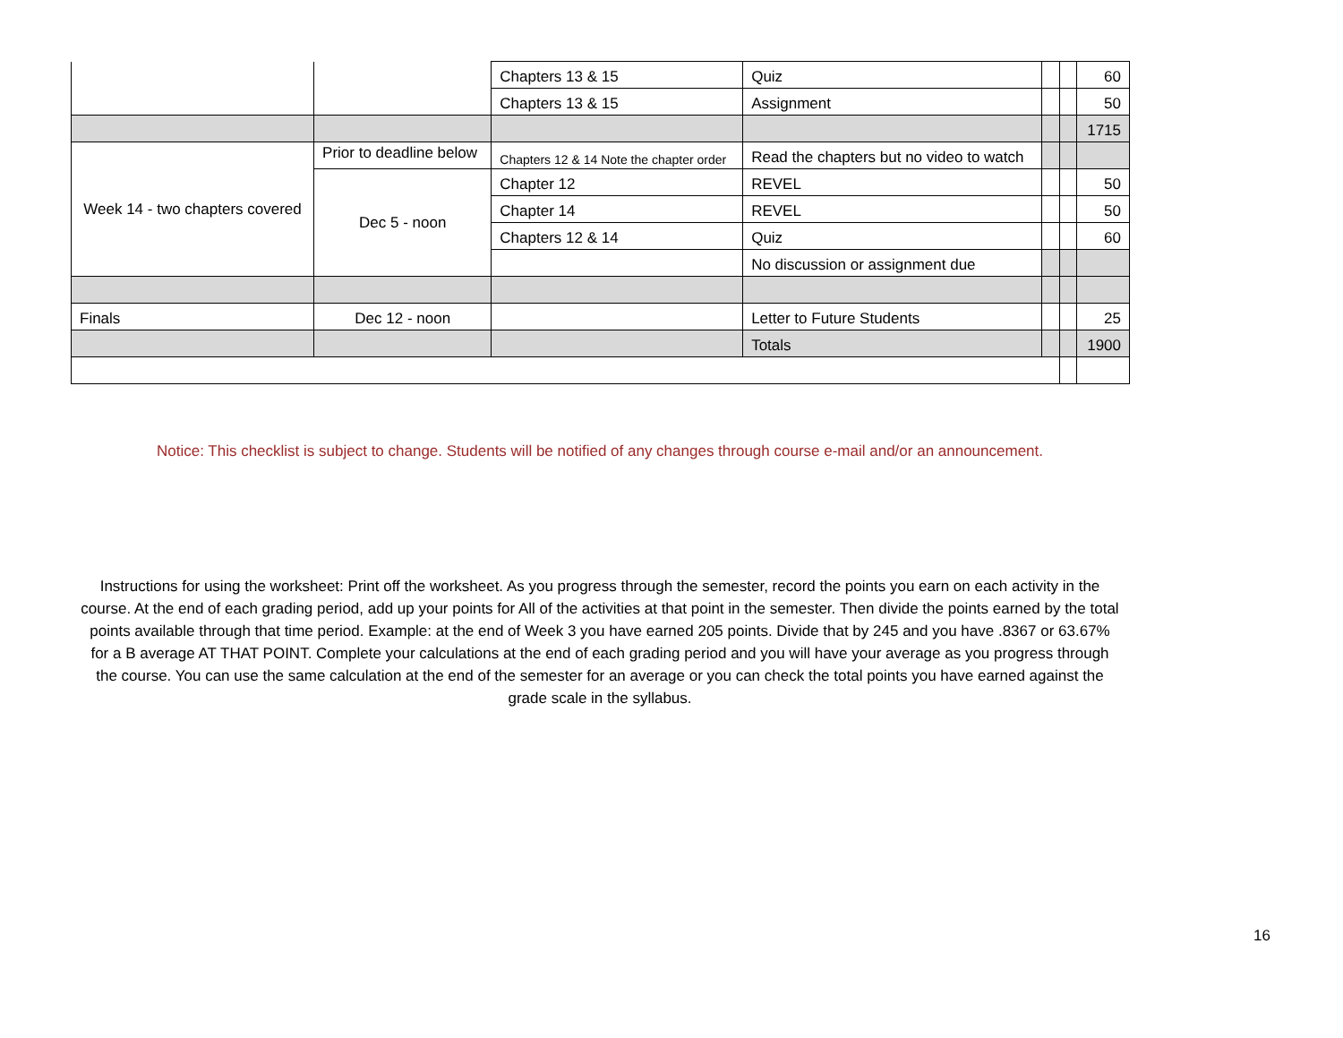| | | Chapters 13 & 15 | Quiz | | | 60 |
| | | Chapters 13 & 15 | Assignment | | | 50 |
| | | | | | | 1715 |
| Week 14 - two chapters covered | Prior to deadline below | Chapters 12 & 14 Note the chapter order | Read the chapters but no video to watch | | | |
| | Dec 5 - noon | Chapter 12 | REVEL | | | 50 |
| | | Chapter 14 | REVEL | | | 50 |
| | | Chapters 12 & 14 | Quiz | | | 60 |
| | | | No discussion or assignment due | | | |
| Finals | Dec 12 - noon | | Letter to Future Students | | | 25 |
| | | | Totals | | | 1900 |
Notice: This checklist is subject to change. Students will be notified of any changes through course e-mail and/or an announcement.
Instructions for using the worksheet: Print off the worksheet. As you progress through the semester, record the points you earn on each activity in the course. At the end of each grading period, add up your points for All of the activities at that point in the semester. Then divide the points earned by the total points available through that time period. Example: at the end of Week 3 you have earned 205 points. Divide that by 245 and you have .8367 or 63.67% for a B average AT THAT POINT. Complete your calculations at the end of each grading period and you will have your average as you progress through the course. You can use the same calculation at the end of the semester for an average or you can check the total points you have earned against the grade scale in the syllabus.
16